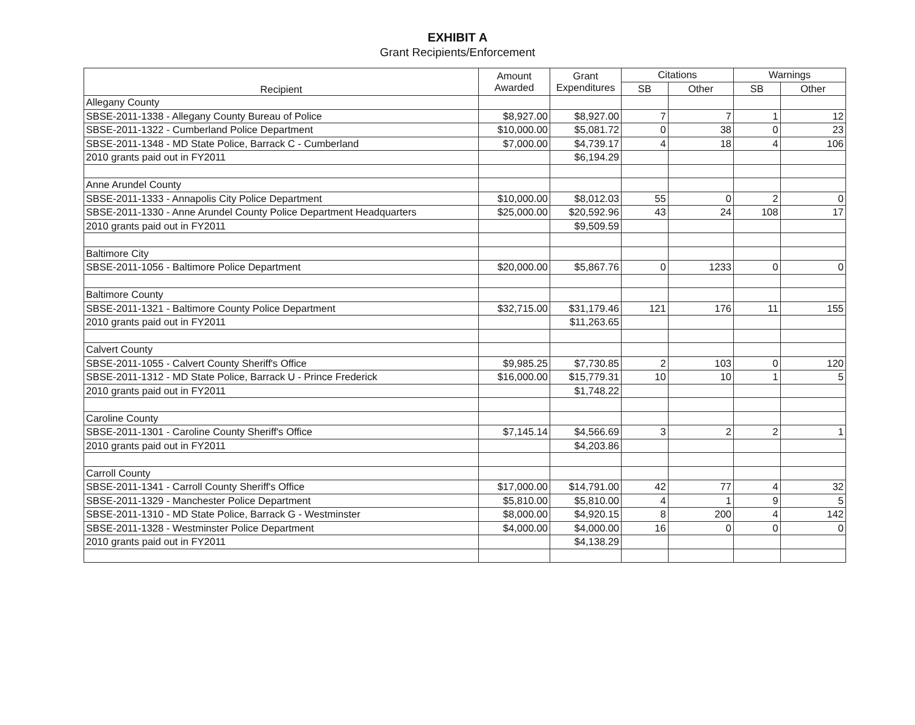EXHIBIT A
Grant Recipients/Enforcement
| Recipient | Amount Awarded | Grant Expenditures | Citations | | Warnings | |
| --- | --- | --- | --- | --- | --- | --- |
| | | | SB | Other | SB | Other |
| Allegany County | | | | | | |
| SBSE-2011-1338 - Allegany County Bureau of Police | $8,927.00 | $8,927.00 | 7 | 7 | 1 | 12 |
| SBSE-2011-1322 - Cumberland Police Department | $10,000.00 | $5,081.72 | 0 | 38 | 0 | 23 |
| SBSE-2011-1348 - MD State Police, Barrack C - Cumberland | $7,000.00 | $4,739.17 | 4 | 18 | 4 | 106 |
| 2010 grants paid out in FY2011 | | $6,194.29 | | | | |
| Anne Arundel County | | | | | | |
| SBSE-2011-1333 - Annapolis City Police Department | $10,000.00 | $8,012.03 | 55 | 0 | 2 | 0 |
| SBSE-2011-1330 - Anne Arundel County Police Department Headquarters | $25,000.00 | $20,592.96 | 43 | 24 | 108 | 17 |
| 2010 grants paid out in FY2011 | | $9,509.59 | | | | |
| Baltimore City | | | | | | |
| SBSE-2011-1056 - Baltimore Police Department | $20,000.00 | $5,867.76 | 0 | 1233 | 0 | 0 |
| Baltimore County | | | | | | |
| SBSE-2011-1321 - Baltimore County Police Department | $32,715.00 | $31,179.46 | 121 | 176 | 11 | 155 |
| 2010 grants paid out in FY2011 | | $11,263.65 | | | | |
| Calvert County | | | | | | |
| SBSE-2011-1055 - Calvert County Sheriff's Office | $9,985.25 | $7,730.85 | 2 | 103 | 0 | 120 |
| SBSE-2011-1312 - MD State Police, Barrack U - Prince Frederick | $16,000.00 | $15,779.31 | 10 | 10 | 1 | 5 |
| 2010 grants paid out in FY2011 | | $1,748.22 | | | | |
| Caroline County | | | | | | |
| SBSE-2011-1301 - Caroline County Sheriff's Office | $7,145.14 | $4,566.69 | 3 | 2 | 2 | 1 |
| 2010 grants paid out in FY2011 | | $4,203.86 | | | | |
| Carroll County | | | | | | |
| SBSE-2011-1341 - Carroll County Sheriff's Office | $17,000.00 | $14,791.00 | 42 | 77 | 4 | 32 |
| SBSE-2011-1329 - Manchester Police Department | $5,810.00 | $5,810.00 | 4 | 1 | 9 | 5 |
| SBSE-2011-1310 - MD State Police, Barrack G - Westminster | $8,000.00 | $4,920.15 | 8 | 200 | 4 | 142 |
| SBSE-2011-1328 - Westminster Police Department | $4,000.00 | $4,000.00 | 16 | 0 | 0 | 0 |
| 2010 grants paid out in FY2011 | | $4,138.29 | | | | |